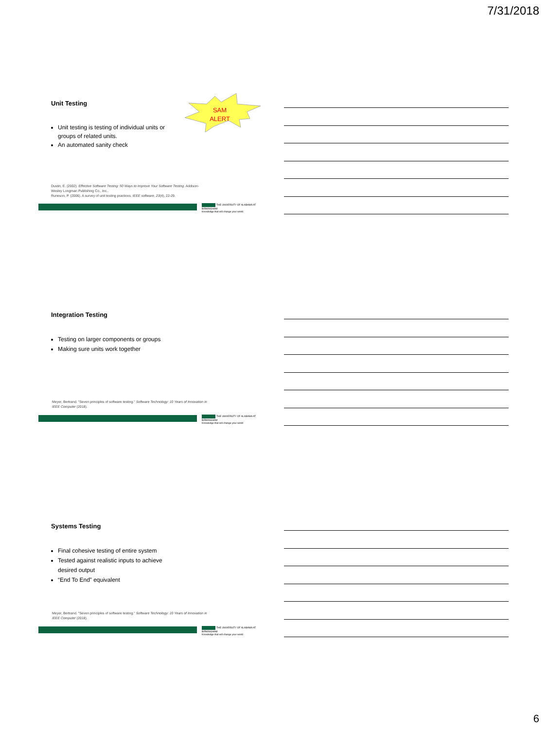7/31/2018
Unit Testing
Unit testing is testing of individual units or groups of related units.
An automated sanity check
Dustin, E. (2002). Effective Software Testing: 50 Ways to Improve Your Software Testing. Addison-Wesley Longman Publishing Co., Inc..
Runeson, P. (2006). A survey of unit testing practices. IEEE software, 23(4), 22-29.
THE UNIVERSITY OF ALABAMA AT BIRMINGHAM
Knowledge that will change your world
SAM
ALERT
Integration Testing
Testing on larger components or groups
Making sure units work together
Meyer, Bertrand. "Seven principles of software testing." Software Technology: 10 Years of Innovation in IEEE Computer (2018).
THE UNIVERSITY OF ALABAMA AT BIRMINGHAM
Knowledge that will change your world
Systems Testing
Final cohesive testing of entire system
Tested against realistic inputs to achieve desired output
“End To End” equivalent
Meyer, Bertrand. "Seven principles of software testing." Software Technology: 10 Years of Innovation in IEEE Computer (2018).
THE UNIVERSITY OF ALABAMA AT BIRMINGHAM
Knowledge that will change your world
6